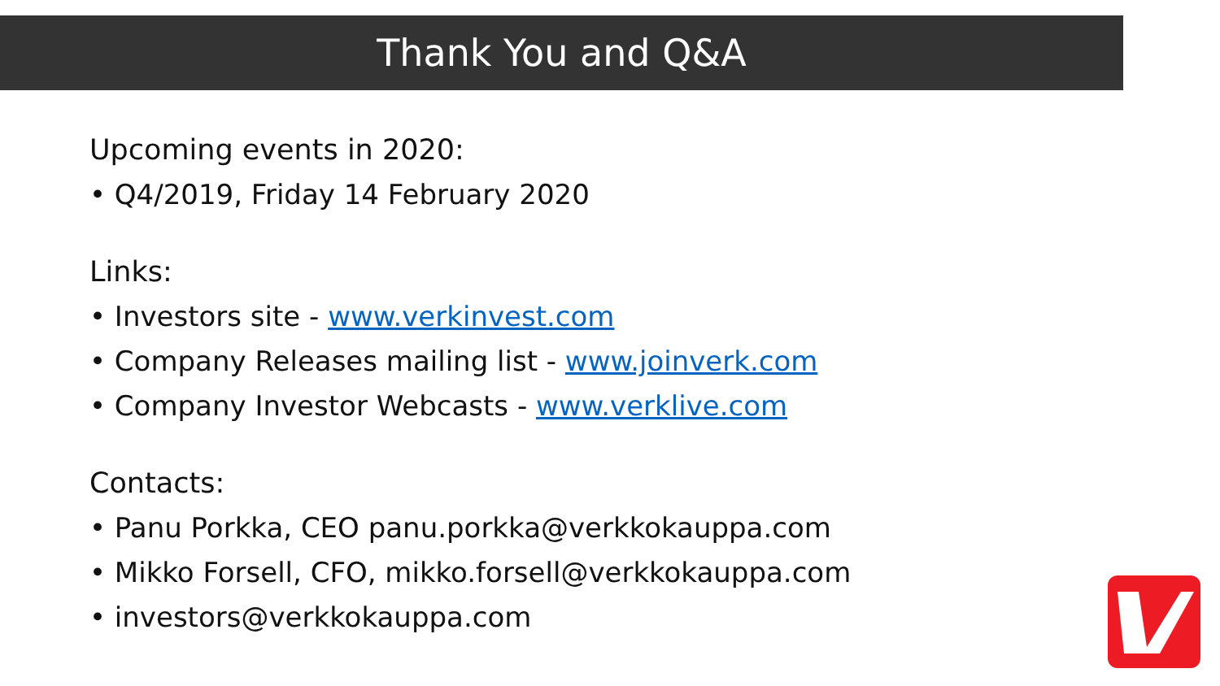Thank You and Q&A
Upcoming events in 2020:
• Q4/2019, Friday 14 February 2020
Links:
• Investors site - www.verkinvest.com
• Company Releases mailing list - www.joinverk.com
• Company Investor Webcasts - www.verklive.com
Contacts:
• Panu Porkka, CEO panu.porkka@verkkokauppa.com
• Mikko Forsell, CFO, mikko.forsell@verkkokauppa.com
• investors@verkkokauppa.com